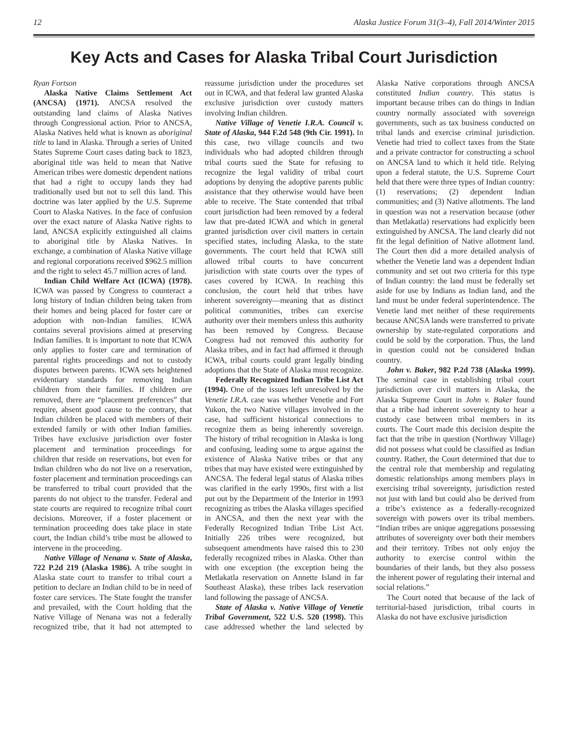12 Alaska Justice Forum 31(3–4), Fall 2014/Winter 2015
Key Acts and Cases for Alaska Tribal Court Jurisdiction
Ryan Fortson
Alaska Native Claims Settlement Act (ANCSA) (1971). ANCSA resolved the outstanding land claims of Alaska Natives through Congressional action. Prior to ANCSA, Alaska Natives held what is known as aboriginal title to land in Alaska. Through a series of United States Supreme Court cases dating back to 1823, aboriginal title was held to mean that Native American tribes were domestic dependent nations that had a right to occupy lands they had traditionally used but not to sell this land. This doctrine was later applied by the U.S. Supreme Court to Alaska Natives. In the face of confusion over the exact nature of Alaska Native rights to land, ANCSA explicitly extinguished all claims to aboriginal title by Alaska Natives. In exchange, a combination of Alaska Native village and regional corporations received $962.5 million and the right to select 45.7 million acres of land.
Indian Child Welfare Act (ICWA) (1978). ICWA was passed by Congress to counteract a long history of Indian children being taken from their homes and being placed for foster care or adoption with non-Indian families. ICWA contains several provisions aimed at preserving Indian families. It is important to note that ICWA only applies to foster care and termination of parental rights proceedings and not to custody disputes between parents. ICWA sets heightened evidentiary standards for removing Indian children from their families. If children are removed, there are “placement preferences” that require, absent good cause to the contrary, that Indian children be placed with members of their extended family or with other Indian families. Tribes have exclusive jurisdiction over foster placement and termination proceedings for children that reside on reservations, but even for Indian children who do not live on a reservation, foster placement and termination proceedings can be transferred to tribal court provided that the parents do not object to the transfer. Federal and state courts are required to recognize tribal court decisions. Moreover, if a foster placement or termination proceeding does take place in state court, the Indian child’s tribe must be allowed to intervene in the proceeding.
Native Village of Nenana v. State of Alaska, 722 P.2d 219 (Alaska 1986). A tribe sought in Alaska state court to transfer to tribal court a petition to declare an Indian child to be in need of foster care services. The State fought the transfer and prevailed, with the Court holding that the Native Village of Nenana was not a federally recognized tribe, that it had not attempted to reassume jurisdiction under the procedures set out in ICWA, and that federal law granted Alaska exclusive jurisdiction over custody matters involving Indian children.
Native Village of Venetie I.R.A. Council v. State of Alaska, 944 F.2d 548 (9th Cir. 1991). In this case, two village councils and two individuals who had adopted children through tribal courts sued the State for refusing to recognize the legal validity of tribal court adoptions by denying the adoptive parents public assistance that they otherwise would have been able to receive. The State contended that tribal court jurisdiction had been removed by a federal law that pre-dated ICWA and which in general granted jurisdiction over civil matters in certain specified states, including Alaska, to the state governments. The court held that ICWA still allowed tribal courts to have concurrent jurisdiction with state courts over the types of cases covered by ICWA. In reaching this conclusion, the court held that tribes have inherent sovereignty—meaning that as distinct political communities, tribes can exercise authority over their members unless this authority has been removed by Congress. Because Congress had not removed this authority for Alaska tribes, and in fact had affirmed it through ICWA, tribal courts could grant legally binding adoptions that the State of Alaska must recognize.
Federally Recognized Indian Tribe List Act (1994). One of the issues left unresolved by the Venetie I.R.A. case was whether Venetie and Fort Yukon, the two Native villages involved in the case, had sufficient historical connections to recognize them as being inherently sovereign. The history of tribal recognition in Alaska is long and confusing, leading some to argue against the existence of Alaska Native tribes or that any tribes that may have existed were extinguished by ANCSA. The federal legal status of Alaska tribes was clarified in the early 1990s, first with a list put out by the Department of the Interior in 1993 recognizing as tribes the Alaska villages specified in ANCSA, and then the next year with the Federally Recognized Indian Tribe List Act. Initially 226 tribes were recognized, but subsequent amendments have raised this to 230 federally recognized tribes in Alaska. Other than with one exception (the exception being the Metlakatla reservation on Annette Island in far Southeast Alaska), these tribes lack reservation land following the passage of ANCSA.
State of Alaska v. Native Village of Venetie Tribal Government, 522 U.S. 520 (1998). This case addressed whether the land selected by Alaska Native corporations through ANCSA constituted Indian country. This status is important because tribes can do things in Indian country normally associated with sovereign governments, such as tax business conducted on tribal lands and exercise criminal jurisdiction. Venetie had tried to collect taxes from the State and a private contractor for constructing a school on ANCSA land to which it held title. Relying upon a federal statute, the U.S. Supreme Court held that there were three types of Indian country: (1) reservations; (2) dependent Indian communities; and (3) Native allotments. The land in question was not a reservation because (other than Metlakatla) reservations had explicitly been extinguished by ANCSA. The land clearly did not fit the legal definition of Native allotment land. The Court then did a more detailed analysis of whether the Venetie land was a dependent Indian community and set out two criteria for this type of Indian country: the land must be federally set aside for use by Indians as Indian land, and the land must be under federal superintendence. The Venetie land met neither of these requirements because ANCSA lands were transferred to private ownership by state-regulated corporations and could be sold by the corporation. Thus, the land in question could not be considered Indian country.
John v. Baker, 982 P.2d 738 (Alaska 1999). The seminal case in establishing tribal court jurisdiction over civil matters in Alaska, the Alaska Supreme Court in John v. Baker found that a tribe had inherent sovereignty to hear a custody case between tribal members in its courts. The Court made this decision despite the fact that the tribe in question (Northway Village) did not possess what could be classified as Indian country. Rather, the Court determined that due to the central role that membership and regulating domestic relationships among members plays in exercising tribal sovereignty, jurisdiction rested not just with land but could also be derived from a tribe’s existence as a federally-recognized sovereign with powers over its tribal members. “Indian tribes are unique aggregations possessing attributes of sovereignty over both their members and their territory. Tribes not only enjoy the authority to exercise control within the boundaries of their lands, but they also possess the inherent power of regulating their internal and social relations.”
The Court noted that because of the lack of territorial-based jurisdiction, tribal courts in Alaska do not have exclusive jurisdiction